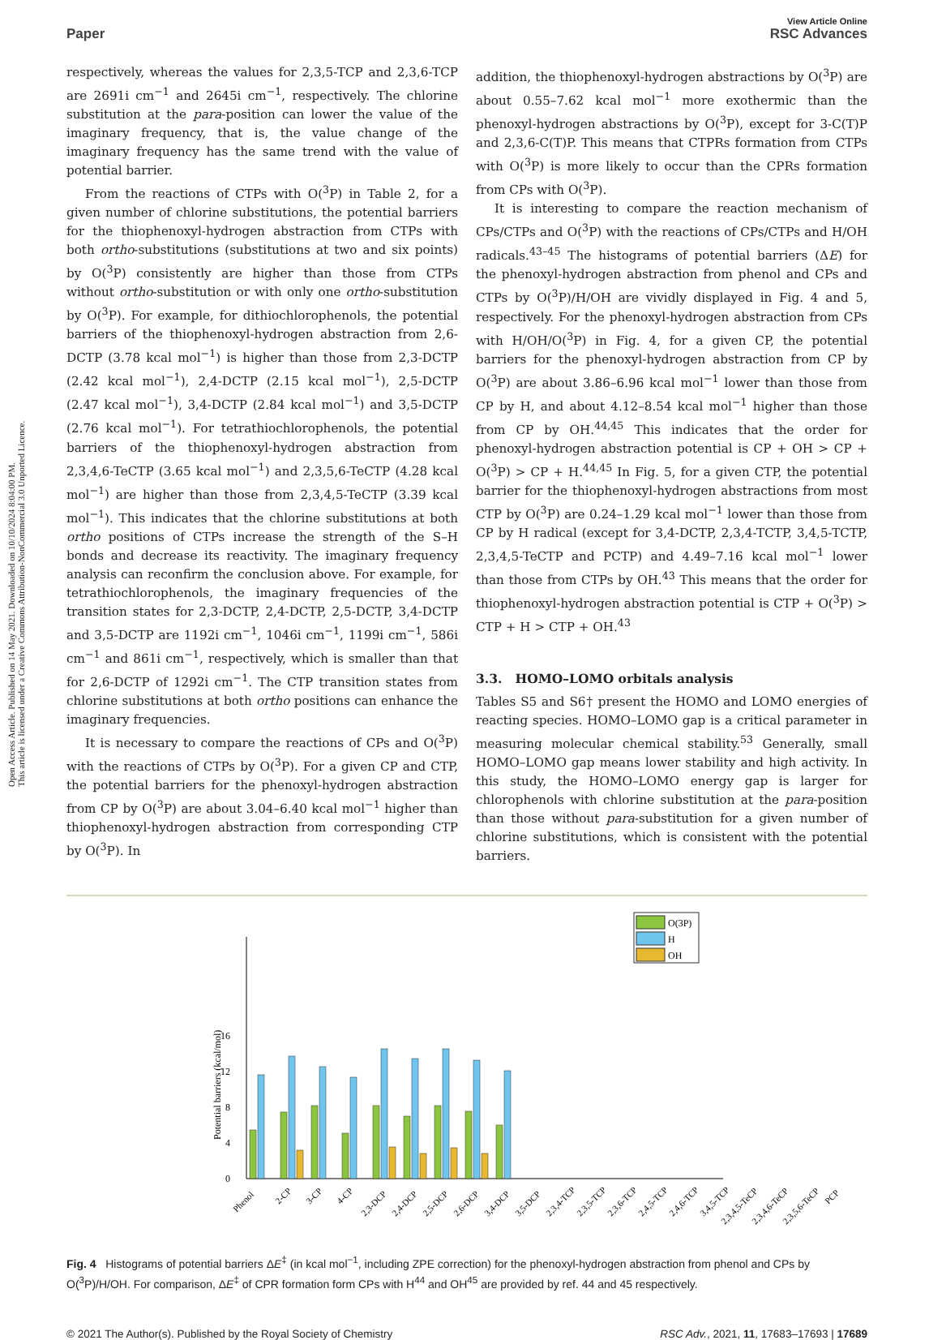Open Access Article. Published on 14 May 2021. Downloaded on 10/10/2024 8:04:00 PM.
This article is licensed under a Creative Commons Attribution-NonCommercial 3.0 Unported Licence.
View Article Online
Paper RSC Advances
respectively, whereas the values for 2,3,5-TCP and 2,3,6-TCP are 2691i cm<sup>−1</sup> and 2645i cm<sup>−1</sup>, respectively. The chlorine substitution at the para-position can lower the value of the imaginary frequency, that is, the value change of the imaginary frequency has the same trend with the value of potential barrier.
From the reactions of CTPs with O(<sup>3</sup>P) in Table 2, for a given number of chlorine substitutions, the potential barriers for the thiophenoxyl-hydrogen abstraction from CTPs with both ortho-substitutions (substitutions at two and six points) by O(<sup>3</sup>P) consistently are higher than those from CTPs without ortho-substitution or with only one ortho-substitution by O(<sup>3</sup>P). For example, for dithiochlorophenols, the potential barriers of the thiophenoxyl-hydrogen abstraction from 2,6-DCTP (3.78 kcal mol<sup>−1</sup>) is higher than those from 2,3-DCTP (2.42 kcal mol<sup>−1</sup>), 2,4-DCTP (2.15 kcal mol<sup>−1</sup>), 2,5-DCTP (2.47 kcal mol<sup>−1</sup>), 3,4-DCTP (2.84 kcal mol<sup>−1</sup>) and 3,5-DCTP (2.76 kcal mol<sup>−1</sup>). For tetrathiochlorophenols, the potential barriers of the thiophenoxyl-hydrogen abstraction from 2,3,4,6-TeCTP (3.65 kcal mol<sup>−1</sup>) and 2,3,5,6-TeCTP (4.28 kcal mol<sup>−1</sup>) are higher than those from 2,3,4,5-TeCTP (3.39 kcal mol<sup>−1</sup>). This indicates that the chlorine substitutions at both ortho positions of CTPs increase the strength of the S–H bonds and decrease its reactivity. The imaginary frequency analysis can reconfirm the conclusion above. For example, for tetrathiochlorophenols, the imaginary frequencies of the transition states for 2,3-DCTP, 2,4-DCTP, 2,5-DCTP, 3,4-DCTP and 3,5-DCTP are 1192i cm<sup>−1</sup>, 1046i cm<sup>−1</sup>, 1199i cm<sup>−1</sup>, 586i cm<sup>−1</sup> and 861i cm<sup>−1</sup>, respectively, which is smaller than that for 2,6-DCTP of 1292i cm<sup>−1</sup>. The CTP transition states from chlorine substitutions at both ortho positions can enhance the imaginary frequencies.
It is necessary to compare the reactions of CPs and O(<sup>3</sup>P) with the reactions of CTPs by O(<sup>3</sup>P). For a given CP and CTP, the potential barriers for the phenoxyl-hydrogen abstraction from CP by O(<sup>3</sup>P) are about 3.04–6.40 kcal mol<sup>−1</sup> higher than thiophenoxyl-hydrogen abstraction from corresponding CTP by O(<sup>3</sup>P). In
addition, the thiophenoxyl-hydrogen abstractions by O(<sup>3</sup>P) are about 0.55–7.62 kcal mol<sup>−1</sup> more exothermic than the phenoxyl-hydrogen abstractions by O(<sup>3</sup>P), except for 3-C(T)P and 2,3,6-C(T)P. This means that CTPRs formation from CTPs with O(<sup>3</sup>P) is more likely to occur than the CPRs formation from CPs with O(<sup>3</sup>P).
It is interesting to compare the reaction mechanism of CPs/CTPs and O(<sup>3</sup>P) with the reactions of CPs/CTPs and H/OH radicals.<sup>43–45</sup> The histograms of potential barriers (ΔE) for the phenoxyl-hydrogen abstraction from phenol and CPs and CTPs by O(<sup>3</sup>P)/H/OH are vividly displayed in Fig. 4 and 5, respectively. For the phenoxyl-hydrogen abstraction from CPs with H/OH/O(<sup>3</sup>P) in Fig. 4, for a given CP, the potential barriers for the phenoxyl-hydrogen abstraction from CP by O(<sup>3</sup>P) are about 3.86–6.96 kcal mol<sup>−1</sup> lower than those from CP by H, and about 4.12–8.54 kcal mol<sup>−1</sup> higher than those from CP by OH.<sup>44,45</sup> This indicates that the order for phenoxyl-hydrogen abstraction potential is CP + OH > CP + O(<sup>3</sup>P) > CP + H.<sup>44,45</sup> In Fig. 5, for a given CTP, the potential barrier for the thiophenoxyl-hydrogen abstractions from most CTP by O(<sup>3</sup>P) are 0.24–1.29 kcal mol<sup>−1</sup> lower than those from CP by H radical (except for 3,4-DCTP, 2,3,4-TCTP, 3,4,5-TCTP, 2,3,4,5-TeCTP and PCTP) and 4.49–7.16 kcal mol<sup>−1</sup> lower than those from CTPs by OH.<sup>43</sup> This means that the order for thiophenoxyl-hydrogen abstraction potential is CTP + O(<sup>3</sup>P) > CTP + H > CTP + OH.<sup>43</sup>
3.3. HOMO–LOMO orbitals analysis
Tables S5 and S6† present the HOMO and LOMO energies of reacting species. HOMO–LOMO gap is a critical parameter in measuring molecular chemical stability.<sup>53</sup> Generally, small HOMO–LOMO gap means lower stability and high activity. In this study, the HOMO–LOMO energy gap is larger for chlorophenols with chlorine substitution at the para-position than those without para-substitution for a given number of chlorine substitutions, which is consistent with the potential barriers.
O(3P)
H
OH
Potential barriers (kcal/mol)
0
4
8
12
16
Phenol
2-CP
3-CP
4-CP
2,3-DCP
2,4-DCP
2,5-DCP
2,6-DCP
3,4-DCP
3,5-DCP
2,3,4-TCP
2,3,5-TCP
2,3,6-TCP
2,4,5-TCP
2,4,6-TCP
3,4,5-TCP
2,3,4,5-TeCP
2,3,4,6-TeCP
2,3,5,6-TeCP
PCP
Fig. 4 Histograms of potential barriers ΔE<sup>‡</sup> (in kcal mol<sup>−1</sup>, including ZPE correction) for the phenoxyl-hydrogen abstraction from phenol and CPs by O(<sup>3</sup>P)/H/OH. For comparison, ΔE<sup>‡</sup> of CPR formation form CPs with H<sup>44</sup> and OH<sup>45</sup> are provided by ref. 44 and 45 respectively.
© 2021 The Author(s). Published by the Royal Society of Chemistry RSC Adv., 2021, 11, 17683–17693 | 17689